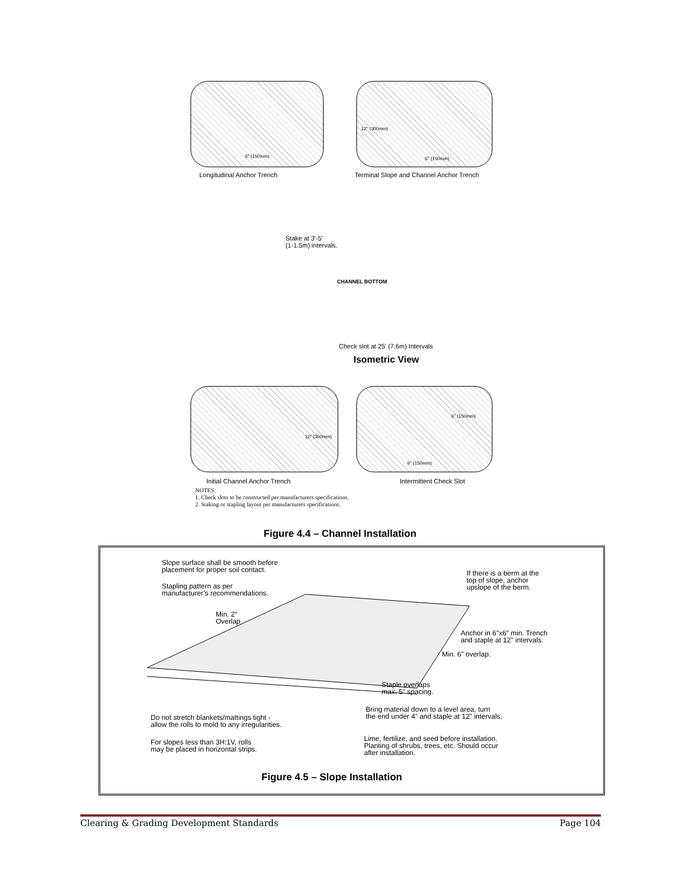6" (150mm)
12" (300mm)
6" (150mm)
Longitudinal Anchor Trench
Terminal Slope and Channel Anchor Trench
Stake at 3'-5'
(1-1.5m) intervals.
CHANNEL BOTTOM
Check slot at 25' (7.6m) Intervals
Isometric View
12" (300mm)
6" (150mm)
6" (150mm)
Initial Channel Anchor Trench Intermittent Check Slot
NOTES:
1. Check slots to be constructed per manufacturers specifications.
2. Staking or stapling layout per manufacturers specifications.
Figure 4.4 – Channel Installation
Slope surface shall be smooth before
placement for proper soil contact.
If there is a berm at the
top of slope, anchor
upslope of the berm.
Stapling pattern as per
manufacturer’s recommendations.
Min. 2“
Overlap
Anchor in 6"x6" min. Trench
and staple at 12" intervals.
Min. 6" overlap.
Staple overlaps
max. 5" spacing.
Bring material down to a level area, turn
the end under 4" and staple at 12" intervals.
Do not stretch blankets/mattings tight -
allow the rolls to mold to any irregularities.
For slopes less than 3H:1V, rolls
may be placed in horizontal strips.
Lime, fertilize, and seed before installation.
Planting of shrubs, trees, etc. Should occur
after installation.
Figure 4.5 – Slope Installation
Clearing & Grading Development Standards Page 104